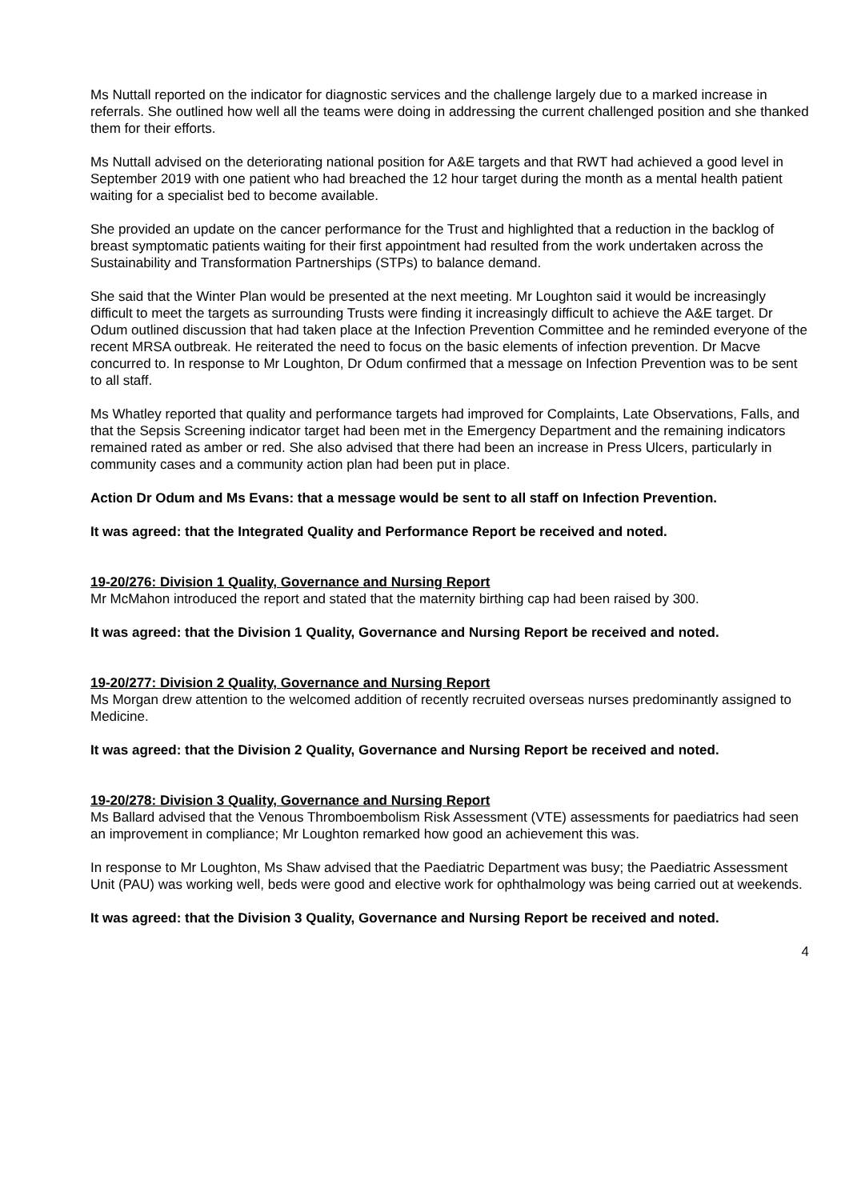Ms Nuttall reported on the indicator for diagnostic services and the challenge largely due to a marked increase in referrals. She outlined how well all the teams were doing in addressing the current challenged position and she thanked them for their efforts.
Ms Nuttall advised on the deteriorating national position for A&E targets and that RWT had achieved a good level in September 2019 with one patient who had breached the 12 hour target during the month as a mental health patient waiting for a specialist bed to become available.
She provided an update on the cancer performance for the Trust and highlighted that a reduction in the backlog of breast symptomatic patients waiting for their first appointment had resulted from the work undertaken across the Sustainability and Transformation Partnerships (STPs) to balance demand.
She said that the Winter Plan would be presented at the next meeting. Mr Loughton said it would be increasingly difficult to meet the targets as surrounding Trusts were finding it increasingly difficult to achieve the A&E target. Dr Odum outlined discussion that had taken place at the Infection Prevention Committee and he reminded everyone of the recent MRSA outbreak. He reiterated the need to focus on the basic elements of infection prevention. Dr Macve concurred to. In response to Mr Loughton, Dr Odum confirmed that a message on Infection Prevention was to be sent to all staff.
Ms Whatley reported that quality and performance targets had improved for Complaints, Late Observations, Falls, and that the Sepsis Screening indicator target had been met in the Emergency Department and the remaining indicators remained rated as amber or red. She also advised that there had been an increase in Press Ulcers, particularly in community cases and a community action plan had been put in place.
Action Dr Odum and Ms Evans: that a message would be sent to all staff on Infection Prevention.
It was agreed: that the Integrated Quality and Performance Report be received and noted.
19-20/276: Division 1 Quality, Governance and Nursing Report
Mr McMahon introduced the report and stated that the maternity birthing cap had been raised by 300.
It was agreed: that the Division 1 Quality, Governance and Nursing Report be received and noted.
19-20/277: Division 2 Quality, Governance and Nursing Report
Ms Morgan drew attention to the welcomed addition of recently recruited overseas nurses predominantly assigned to Medicine.
It was agreed: that the Division 2 Quality, Governance and Nursing Report be received and noted.
19-20/278: Division 3 Quality, Governance and Nursing Report
Ms Ballard advised that the Venous Thromboembolism Risk Assessment (VTE) assessments for paediatrics had seen an improvement in compliance; Mr Loughton remarked how good an achievement this was.
In response to Mr Loughton, Ms Shaw advised that the Paediatric Department was busy; the Paediatric Assessment Unit (PAU) was working well, beds were good and elective work for ophthalmology was being carried out at weekends.
It was agreed: that the Division 3 Quality, Governance and Nursing Report be received and noted.
4